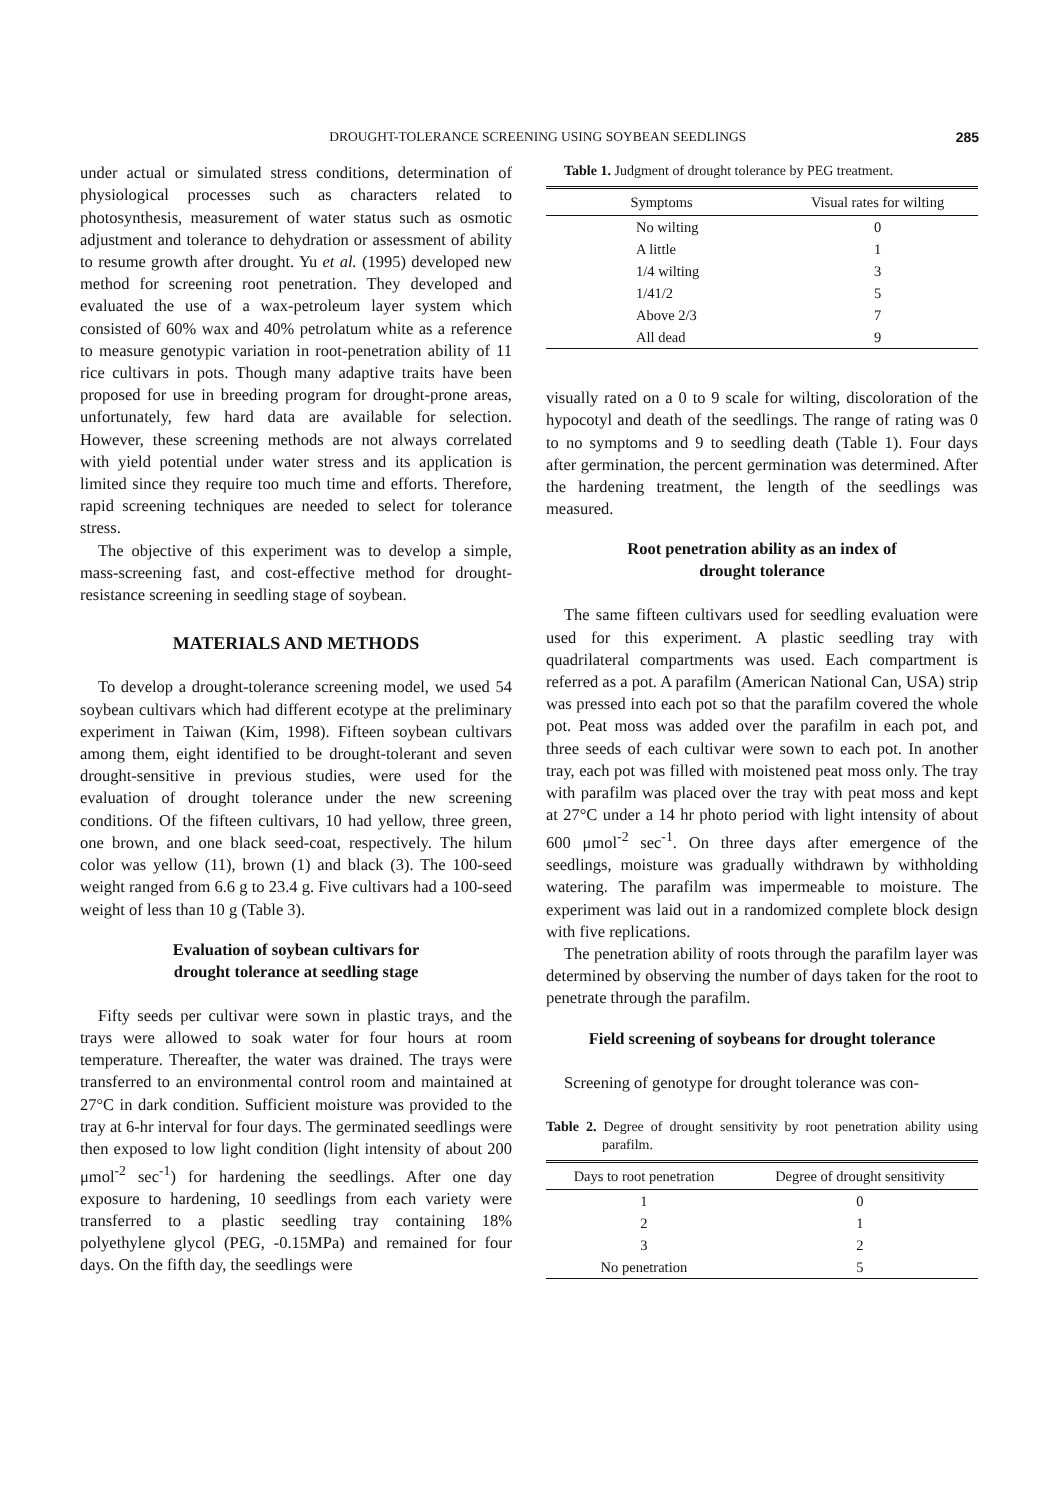DROUGHT-TOLERANCE SCREENING USING SOYBEAN SEEDLINGS 285
under actual or simulated stress conditions, determination of physiological processes such as characters related to photosynthesis, measurement of water status such as osmotic adjustment and tolerance to dehydration or assessment of ability to resume growth after drought. Yu et al. (1995) developed new method for screening root penetration. They developed and evaluated the use of a wax-petroleum layer system which consisted of 60% wax and 40% petrolatum white as a reference to measure genotypic variation in root-penetration ability of 11 rice cultivars in pots. Though many adaptive traits have been proposed for use in breeding program for drought-prone areas, unfortunately, few hard data are available for selection. However, these screening methods are not always correlated with yield potential under water stress and its application is limited since they require too much time and efforts. Therefore, rapid screening techniques are needed to select for tolerance stress.
The objective of this experiment was to develop a simple, mass-screening fast, and cost-effective method for drought-resistance screening in seedling stage of soybean.
MATERIALS AND METHODS
To develop a drought-tolerance screening model, we used 54 soybean cultivars which had different ecotype at the preliminary experiment in Taiwan (Kim, 1998). Fifteen soybean cultivars among them, eight identified to be drought-tolerant and seven drought-sensitive in previous studies, were used for the evaluation of drought tolerance under the new screening conditions. Of the fifteen cultivars, 10 had yellow, three green, one brown, and one black seed-coat, respectively. The hilum color was yellow (11), brown (1) and black (3). The 100-seed weight ranged from 6.6 g to 23.4 g. Five cultivars had a 100-seed weight of less than 10 g (Table 3).
Evaluation of soybean cultivars for
drought tolerance at seedling stage
Fifty seeds per cultivar were sown in plastic trays, and the trays were allowed to soak water for four hours at room temperature. Thereafter, the water was drained. The trays were transferred to an environmental control room and maintained at 27°C in dark condition. Sufficient moisture was provided to the tray at 6-hr interval for four days. The germinated seedlings were then exposed to low light condition (light intensity of about 200 μmol<sup>-2</sup> sec<sup>-1</sup>) for hardening the seedlings. After one day exposure to hardening, 10 seedlings from each variety were transferred to a plastic seedling tray containing 18% polyethylene glycol (PEG, -0.15MPa) and remained for four days. On the fifth day, the seedlings were
Table 1. Judgment of drought tolerance by PEG treatment.
| Symptoms | Visual rates for wilting |
| --- | --- |
| No wilting | 0 |
| A little | 1 |
| 1/4 wilting | 3 |
| 1/41/2 | 5 |
| Above 2/3 | 7 |
| All dead | 9 |
visually rated on a 0 to 9 scale for wilting, discoloration of the hypocotyl and death of the seedlings. The range of rating was 0 to no symptoms and 9 to seedling death (Table 1). Four days after germination, the percent germination was determined. After the hardening treatment, the length of the seedlings was measured.
Root penetration ability as an index of
drought tolerance
The same fifteen cultivars used for seedling evaluation were used for this experiment. A plastic seedling tray with quadrilateral compartments was used. Each compartment is referred as a pot. A parafilm (American National Can, USA) strip was pressed into each pot so that the parafilm covered the whole pot. Peat moss was added over the parafilm in each pot, and three seeds of each cultivar were sown to each pot. In another tray, each pot was filled with moistened peat moss only. The tray with parafilm was placed over the tray with peat moss and kept at 27°C under a 14 hr photo period with light intensity of about 600 μmol<sup>-2</sup> sec<sup>-1</sup>. On three days after emergence of the seedlings, moisture was gradually withdrawn by withholding watering. The parafilm was impermeable to moisture. The experiment was laid out in a randomized complete block design with five replications.
The penetration ability of roots through the parafilm layer was determined by observing the number of days taken for the root to penetrate through the parafilm.
Field screening of soybeans for drought tolerance
Screening of genotype for drought tolerance was con-
Table 2. Degree of drought sensitivity by root penetration ability using parafilm.
| Days to root penetration | Degree of drought sensitivity |
| --- | --- |
| 1 | 0 |
| 2 | 1 |
| 3 | 2 |
| No penetration | 5 |